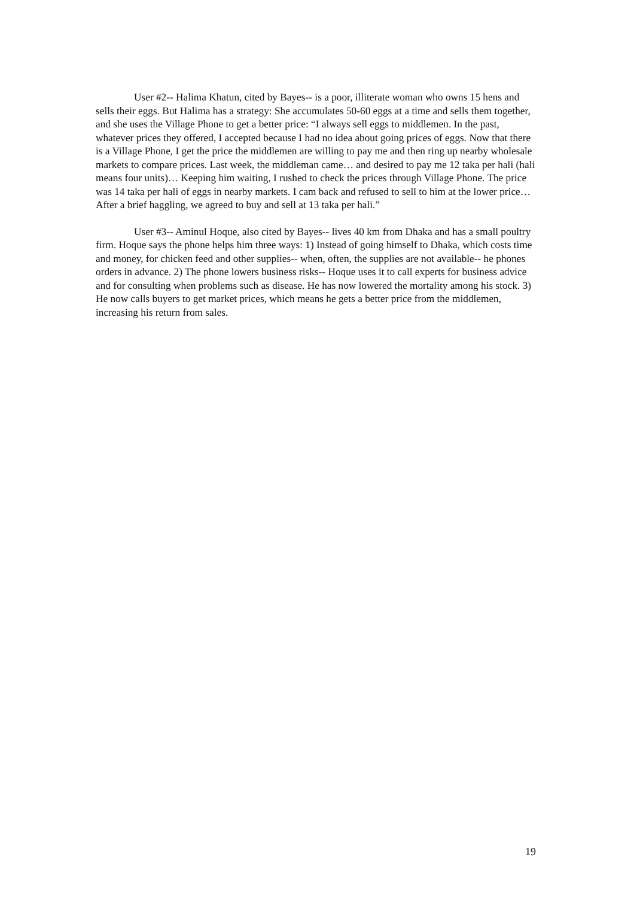User #2-- Halima Khatun, cited by Bayes-- is a poor, illiterate woman who owns 15 hens and sells their eggs. But Halima has a strategy: She accumulates 50-60 eggs at a time and sells them together, and she uses the Village Phone to get a better price: “I always sell eggs to middlemen. In the past, whatever prices they offered, I accepted because I had no idea about going prices of eggs. Now that there is a Village Phone, I get the price the middlemen are willing to pay me and then ring up nearby wholesale markets to compare prices. Last week, the middleman came… and desired to pay me 12 taka per hali (hali means four units)… Keeping him waiting, I rushed to check the prices through Village Phone. The price was 14 taka per hali of eggs in nearby markets. I cam back and refused to sell to him at the lower price… After a brief haggling, we agreed to buy and sell at 13 taka per hali.”
User #3-- Aminul Hoque, also cited by Bayes-- lives 40 km from Dhaka and has a small poultry firm. Hoque says the phone helps him three ways: 1) Instead of going himself to Dhaka, which costs time and money, for chicken feed and other supplies-- when, often, the supplies are not available-- he phones orders in advance. 2) The phone lowers business risks-- Hoque uses it to call experts for business advice and for consulting when problems such as disease. He has now lowered the mortality among his stock. 3) He now calls buyers to get market prices, which means he gets a better price from the middlemen, increasing his return from sales.
19